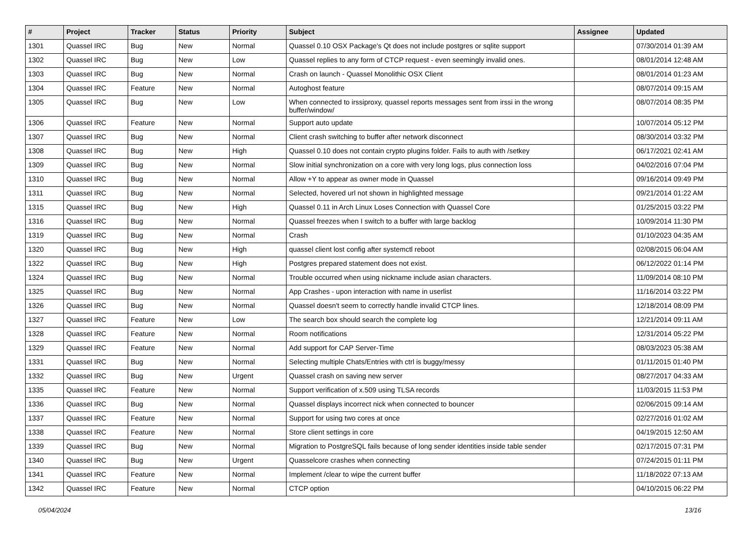| # | Project | Tracker | Status | Priority | Subject | Assignee | Updated |
| --- | --- | --- | --- | --- | --- | --- | --- |
| 1301 | Quassel IRC | Bug | New | Normal | Quassel 0.10 OSX Package's Qt does not include postgres or sqlite support | | 07/30/2014 01:39 AM |
| 1302 | Quassel IRC | Bug | New | Low | Quassel replies to any form of CTCP request - even seemingly invalid ones. | | 08/01/2014 12:48 AM |
| 1303 | Quassel IRC | Bug | New | Normal | Crash on launch - Quassel Monolithic OSX Client | | 08/01/2014 01:23 AM |
| 1304 | Quassel IRC | Feature | New | Normal | Autoghost feature | | 08/07/2014 09:15 AM |
| 1305 | Quassel IRC | Bug | New | Low | When connected to irssiproxy, quassel reports messages sent from irssi in the wrong buffer/window/ | | 08/07/2014 08:35 PM |
| 1306 | Quassel IRC | Feature | New | Normal | Support auto update | | 10/07/2014 05:12 PM |
| 1307 | Quassel IRC | Bug | New | Normal | Client crash switching to buffer after network disconnect | | 08/30/2014 03:32 PM |
| 1308 | Quassel IRC | Bug | New | High | Quassel 0.10 does not contain crypto plugins folder. Fails to auth with /setkey | | 06/17/2021 02:41 AM |
| 1309 | Quassel IRC | Bug | New | Normal | Slow initial synchronization on a core with very long logs, plus connection loss | | 04/02/2016 07:04 PM |
| 1310 | Quassel IRC | Bug | New | Normal | Allow +Y to appear as owner mode in Quassel | | 09/16/2014 09:49 PM |
| 1311 | Quassel IRC | Bug | New | Normal | Selected, hovered url not shown in highlighted message | | 09/21/2014 01:22 AM |
| 1315 | Quassel IRC | Bug | New | High | Quassel 0.11 in Arch Linux Loses Connection with Quassel Core | | 01/25/2015 03:22 PM |
| 1316 | Quassel IRC | Bug | New | Normal | Quassel freezes when I switch to a buffer with large backlog | | 10/09/2014 11:30 PM |
| 1319 | Quassel IRC | Bug | New | Normal | Crash | | 01/10/2023 04:35 AM |
| 1320 | Quassel IRC | Bug | New | High | quassel client lost config after systemctl reboot | | 02/08/2015 06:04 AM |
| 1322 | Quassel IRC | Bug | New | High | Postgres prepared statement does not exist. | | 06/12/2022 01:14 PM |
| 1324 | Quassel IRC | Bug | New | Normal | Trouble occurred when using nickname include asian characters. | | 11/09/2014 08:10 PM |
| 1325 | Quassel IRC | Bug | New | Normal | App Crashes - upon interaction with name in userlist | | 11/16/2014 03:22 PM |
| 1326 | Quassel IRC | Bug | New | Normal | Quassel doesn't seem to correctly handle invalid CTCP lines. | | 12/18/2014 08:09 PM |
| 1327 | Quassel IRC | Feature | New | Low | The search box should search the complete log | | 12/21/2014 09:11 AM |
| 1328 | Quassel IRC | Feature | New | Normal | Room notifications | | 12/31/2014 05:22 PM |
| 1329 | Quassel IRC | Feature | New | Normal | Add support for CAP Server-Time | | 08/03/2023 05:38 AM |
| 1331 | Quassel IRC | Bug | New | Normal | Selecting multiple Chats/Entries with ctrl is buggy/messy | | 01/11/2015 01:40 PM |
| 1332 | Quassel IRC | Bug | New | Urgent | Quassel crash on saving new server | | 08/27/2017 04:33 AM |
| 1335 | Quassel IRC | Feature | New | Normal | Support verification of x.509 using TLSA records | | 11/03/2015 11:53 PM |
| 1336 | Quassel IRC | Bug | New | Normal | Quassel displays incorrect nick when connected to bouncer | | 02/06/2015 09:14 AM |
| 1337 | Quassel IRC | Feature | New | Normal | Support for using two cores at once | | 02/27/2016 01:02 AM |
| 1338 | Quassel IRC | Feature | New | Normal | Store client settings in core | | 04/19/2015 12:50 AM |
| 1339 | Quassel IRC | Bug | New | Normal | Migration to PostgreSQL fails because of long sender identities inside table sender | | 02/17/2015 07:31 PM |
| 1340 | Quassel IRC | Bug | New | Urgent | Quasselcore crashes when connecting | | 07/24/2015 01:11 PM |
| 1341 | Quassel IRC | Feature | New | Normal | Implement /clear to wipe the current buffer | | 11/18/2022 07:13 AM |
| 1342 | Quassel IRC | Feature | New | Normal | CTCP option | | 04/10/2015 06:22 PM |
05/04/2024 13/16